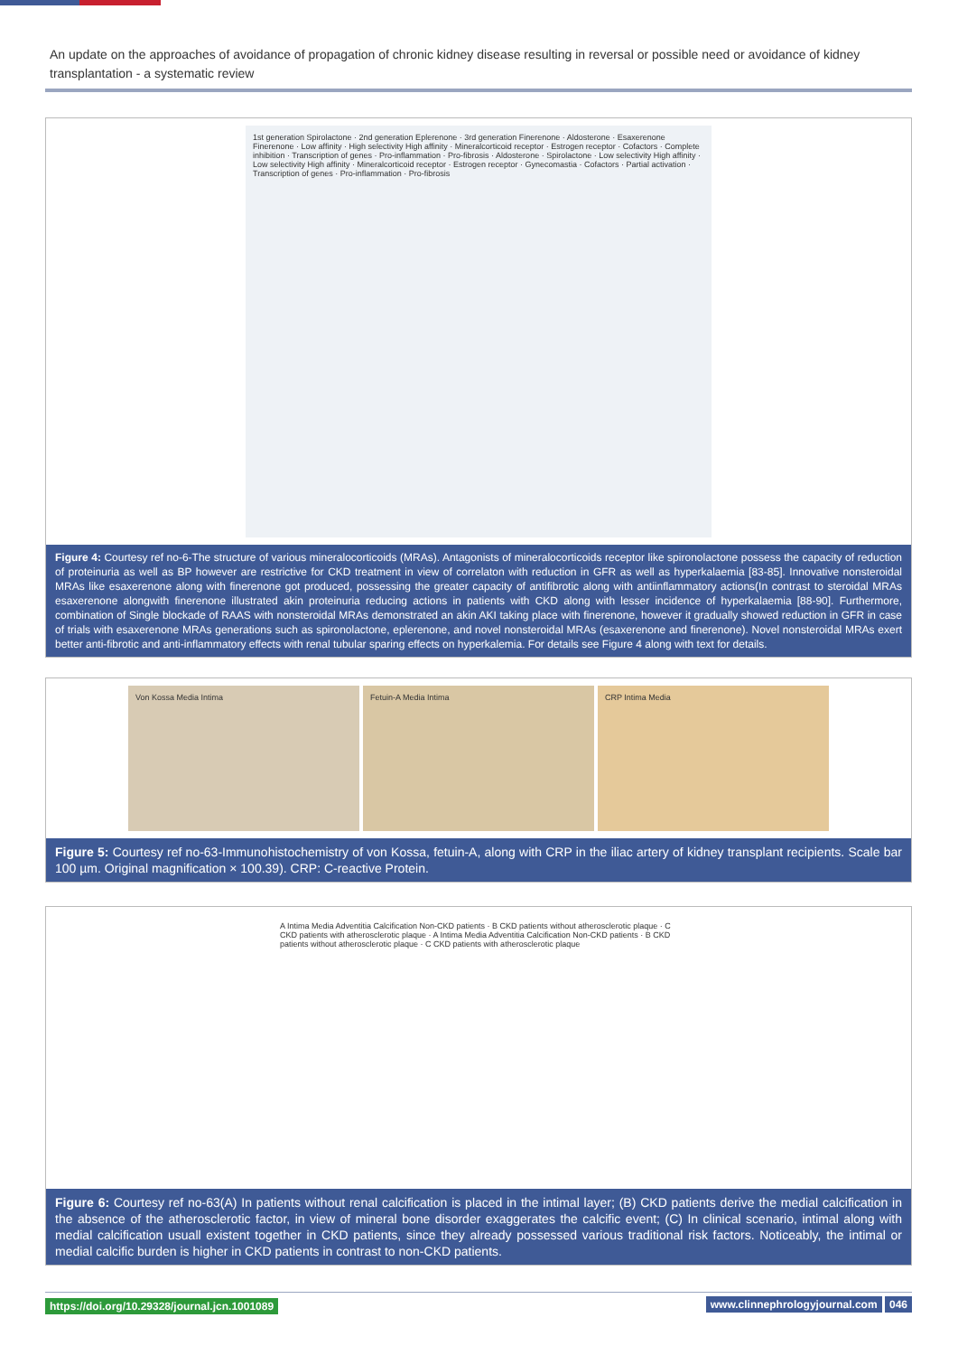An update on the approaches of avoidance of propagation of chronic kidney disease resulting in reversal or possible need or avoidance of kidney transplantation - a systematic review
1st generation Spirolactone · 2nd generation Eplerenone · 3rd generation Finerenone · Aldosterone · Esaxerenone Finerenone · Low affinity · High selectivity High affinity · Mineralcorticoid receptor · Estrogen receptor · Cofactors · Complete inhibition · Transcription of genes · Pro-inflammation · Pro-fibrosis · Aldosterone · Spirolactone · Low selectivity High affinity · Low selectivity High affinity · Mineralcorticoid receptor · Estrogen receptor · Gynecomastia · Cofactors · Partial activation · Transcription of genes · Pro-inflammation · Pro-fibrosis
Figure 4: Courtesy ref no-6-The structure of various mineralocorticoids (MRAs). Antagonists of mineralocorticoids receptor like spironolactone possess the capacity of reduction of proteinuria as well as BP however are restrictive for CKD treatment in view of correlaton with reduction in GFR as well as hyperkalaemia [83-85]. Innovative nonsteroidal MRAs like esaxerenone along with finerenone got produced, possessing the greater capacity of antifibrotic along with antiinflammatory actions(In contrast to steroidal MRAs esaxerenone alongwith finerenone illustrated akin proteinuria reducing actions in patients with CKD along with lesser incidence of hyperkalaemia [88-90]. Furthermore, combination of Single blockade of RAAS with nonsteroidal MRAs demonstrated an akin AKI taking place with finerenone, however it gradually showed reduction in GFR in case of trials with esaxerenone MRAs generations such as spironolactone, eplerenone, and novel nonsteroidal MRAs (esaxerenone and finerenone). Novel nonsteroidal MRAs exert better anti-fibrotic and anti-inflammatory effects with renal tubular sparing effects on hyperkalemia. For details see Figure 4 along with text for details.
Von Kossa Media Intima Fetuin-A Media Intima CRP Intima Media
Figure 5: Courtesy ref no-63-Immunohistochemistry of von Kossa, fetuin-A, along with CRP in the iliac artery of kidney transplant recipients. Scale bar 100 µm. Original magnification × 100.39). CRP: C-reactive Protein.
A Intima Media Adventitia Calcification Non-CKD patients · B CKD patients without atherosclerotic plaque · C CKD patients with atherosclerotic plaque · A Intima Media Adventitia Calcification Non-CKD patients · B CKD patients without atherosclerotic plaque · C CKD patients with atherosclerotic plaque
Figure 6: Courtesy ref no-63(A) In patients without renal calcification is placed in the intimal layer; (B) CKD patients derive the medial calcification in the absence of the atherosclerotic factor, in view of mineral bone disorder exaggerates the calcific event; (C) In clinical scenario, intimal along with medial calcification usuall existent together in CKD patients, since they already possessed various traditional risk factors. Noticeably, the intimal or medial calcific burden is higher in CKD patients in contrast to non-CKD patients.
https://doi.org/10.29328/journal.jcn.1001089 www.clinnephrologyjournal.com 046